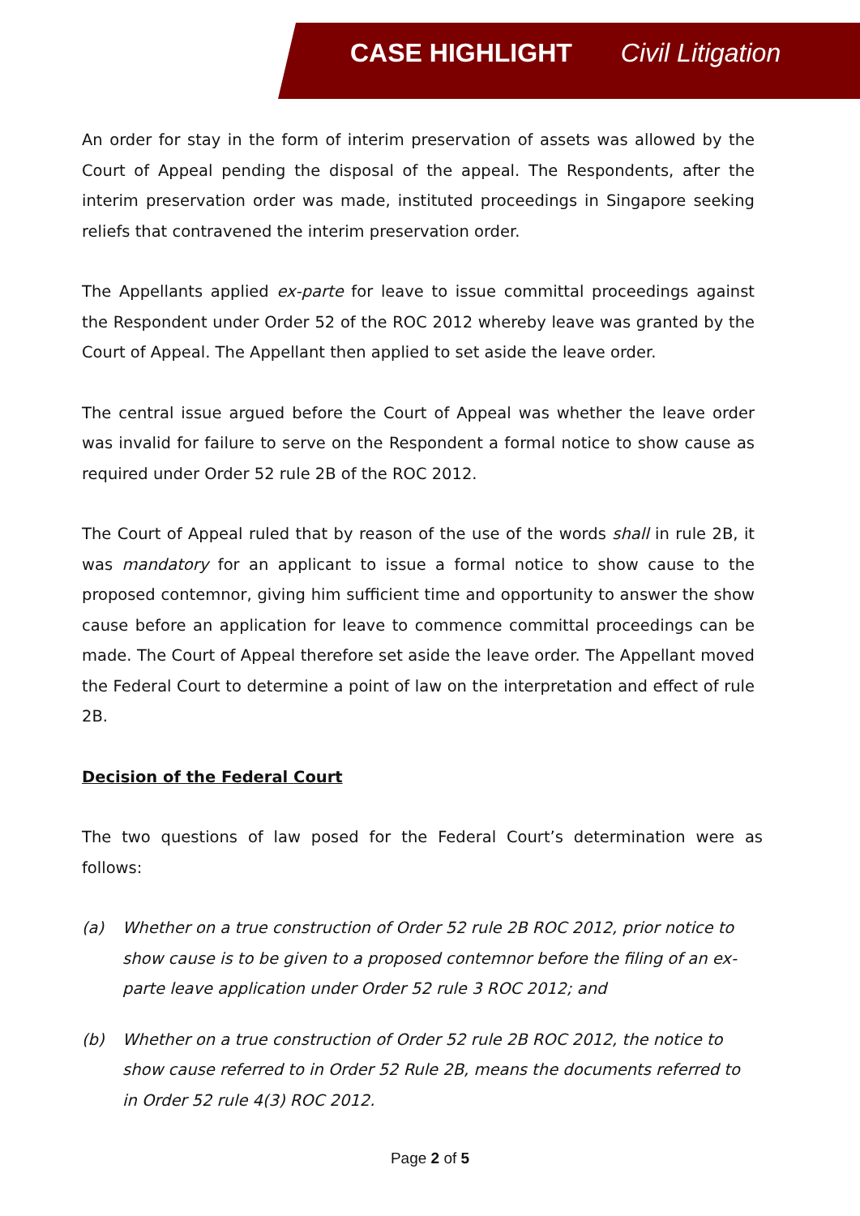CASE HIGHLIGHT Civil Litigation
An order for stay in the form of interim preservation of assets was allowed by the Court of Appeal pending the disposal of the appeal. The Respondents, after the interim preservation order was made, instituted proceedings in Singapore seeking reliefs that contravened the interim preservation order.
The Appellants applied ex-parte for leave to issue committal proceedings against the Respondent under Order 52 of the ROC 2012 whereby leave was granted by the Court of Appeal. The Appellant then applied to set aside the leave order.
The central issue argued before the Court of Appeal was whether the leave order was invalid for failure to serve on the Respondent a formal notice to show cause as required under Order 52 rule 2B of the ROC 2012.
The Court of Appeal ruled that by reason of the use of the words shall in rule 2B, it was mandatory for an applicant to issue a formal notice to show cause to the proposed contemnor, giving him sufficient time and opportunity to answer the show cause before an application for leave to commence committal proceedings can be made. The Court of Appeal therefore set aside the leave order. The Appellant moved the Federal Court to determine a point of law on the interpretation and effect of rule 2B.
Decision of the Federal Court
The two questions of law posed for the Federal Court’s determination were as follows:
(a) Whether on a true construction of Order 52 rule 2B ROC 2012, prior notice to show cause is to be given to a proposed contemnor before the filing of an ex-parte leave application under Order 52 rule 3 ROC 2012; and
(b) Whether on a true construction of Order 52 rule 2B ROC 2012, the notice to show cause referred to in Order 52 Rule 2B, means the documents referred to in Order 52 rule 4(3) ROC 2012.
Page 2 of 5